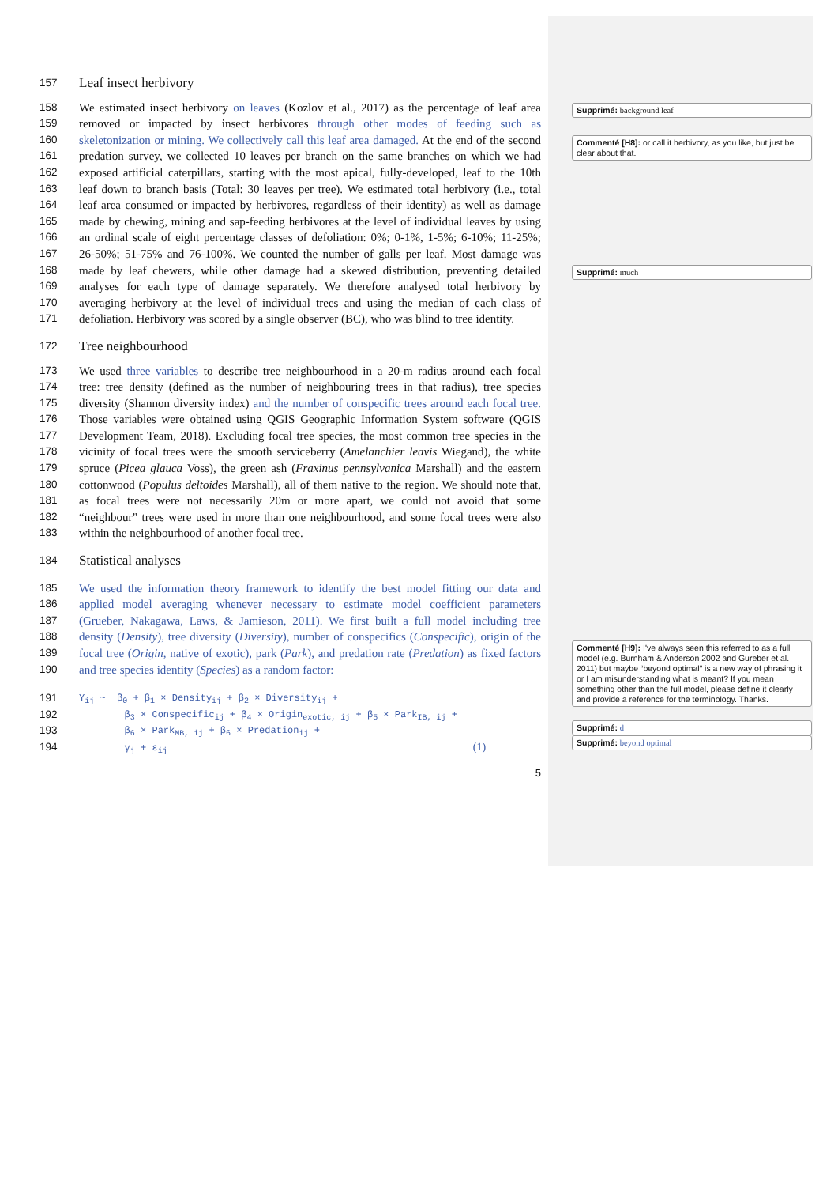157
Leaf insect herbivory
158 We estimated insect herbivory on leaves (Kozlov et al., 2017) as the percentage of leaf area
159 removed or impacted by insect herbivores through other modes of feeding such as
160 skeletonization or mining. We collectively call this leaf area damaged. At the end of the second
161 predation survey, we collected 10 leaves per branch on the same branches on which we had
162 exposed artificial caterpillars, starting with the most apical, fully-developed, leaf to the 10th
163 leaf down to branch basis (Total: 30 leaves per tree). We estimated total herbivory (i.e., total
164 leaf area consumed or impacted by herbivores, regardless of their identity) as well as damage
165 made by chewing, mining and sap-feeding herbivores at the level of individual leaves by using
166 an ordinal scale of eight percentage classes of defoliation: 0%; 0-1%, 1-5%; 6-10%; 11-25%;
167 26-50%; 51-75% and 76-100%. We counted the number of galls per leaf. Most damage was
168 made by leaf chewers, while other damage had a skewed distribution, preventing detailed
169 analyses for each type of damage separately. We therefore analysed total herbivory by
170 averaging herbivory at the level of individual trees and using the median of each class of
171 defoliation. Herbivory was scored by a single observer (BC), who was blind to tree identity.
172
Tree neighbourhood
173 We used three variables to describe tree neighbourhood in a 20-m radius around each focal
174 tree: tree density (defined as the number of neighbouring trees in that radius), tree species
175 diversity (Shannon diversity index) and the number of conspecific trees around each focal tree.
176 Those variables were obtained using QGIS Geographic Information System software (QGIS
177 Development Team, 2018). Excluding focal tree species, the most common tree species in the
178 vicinity of focal trees were the smooth serviceberry (Amelanchier leavis Wiegand), the white
179 spruce (Picea glauca Voss), the green ash (Fraxinus pennsylvanica Marshall) and the eastern
180 cottonwood (Populus deltoides Marshall), all of them native to the region. We should note that,
181 as focal trees were not necessarily 20m or more apart, we could not avoid that some
182 “neighbour” trees were used in more than one neighbourhood, and some focal trees were also
183 within the neighbourhood of another focal tree.
184
Statistical analyses
185 We used the information theory framework to identify the best model fitting our data and
186 applied model averaging whenever necessary to estimate model coefficient parameters
187 (Grueber, Nakagawa, Laws, & Jamieson, 2011). We first built a full model including tree
188 density (Density), tree diversity (Diversity), number of conspecifics (Conspecific), origin of the
189 focal tree (Origin, native of exotic), park (Park), and predation rate (Predation) as fixed factors
190 and tree species identity (Species) as a random factor:
191 Y<sub>ij</sub> ~ β<sub>0</sub> + β<sub>1</sub> × Density<sub>ij</sub> + β<sub>2</sub> × Diversity<sub>ij</sub> +
192 β<sub>3</sub> × Conspecific<sub>ij</sub> + β<sub>4</sub> × Origin<sub>exotic, ij</sub> + β<sub>5</sub> × Park<sub>IB, ij</sub> +
193 β<sub>6</sub> × Park<sub>MB, ij</sub> + β<sub>6</sub> × Predation<sub>ij</sub> +
194 γ<sub>j</sub> + ε<sub>ij</sub> (1)
5
Supprimé: background leaf
Commenté [H8]: or call it herbivory, as you like, but just be clear about that.
Supprimé: much
Commenté [H9]: I've always seen this referred to as a full model (e.g. Burnham & Anderson 2002 and Gureber et al. 2011) but maybe “beyond optimal” is a new way of phrasing it or I am misunderstanding what is meant? If you mean something other than the full model, please define it clearly and provide a reference for the terminology. Thanks.
Supprimé: d
Supprimé: beyond optimal